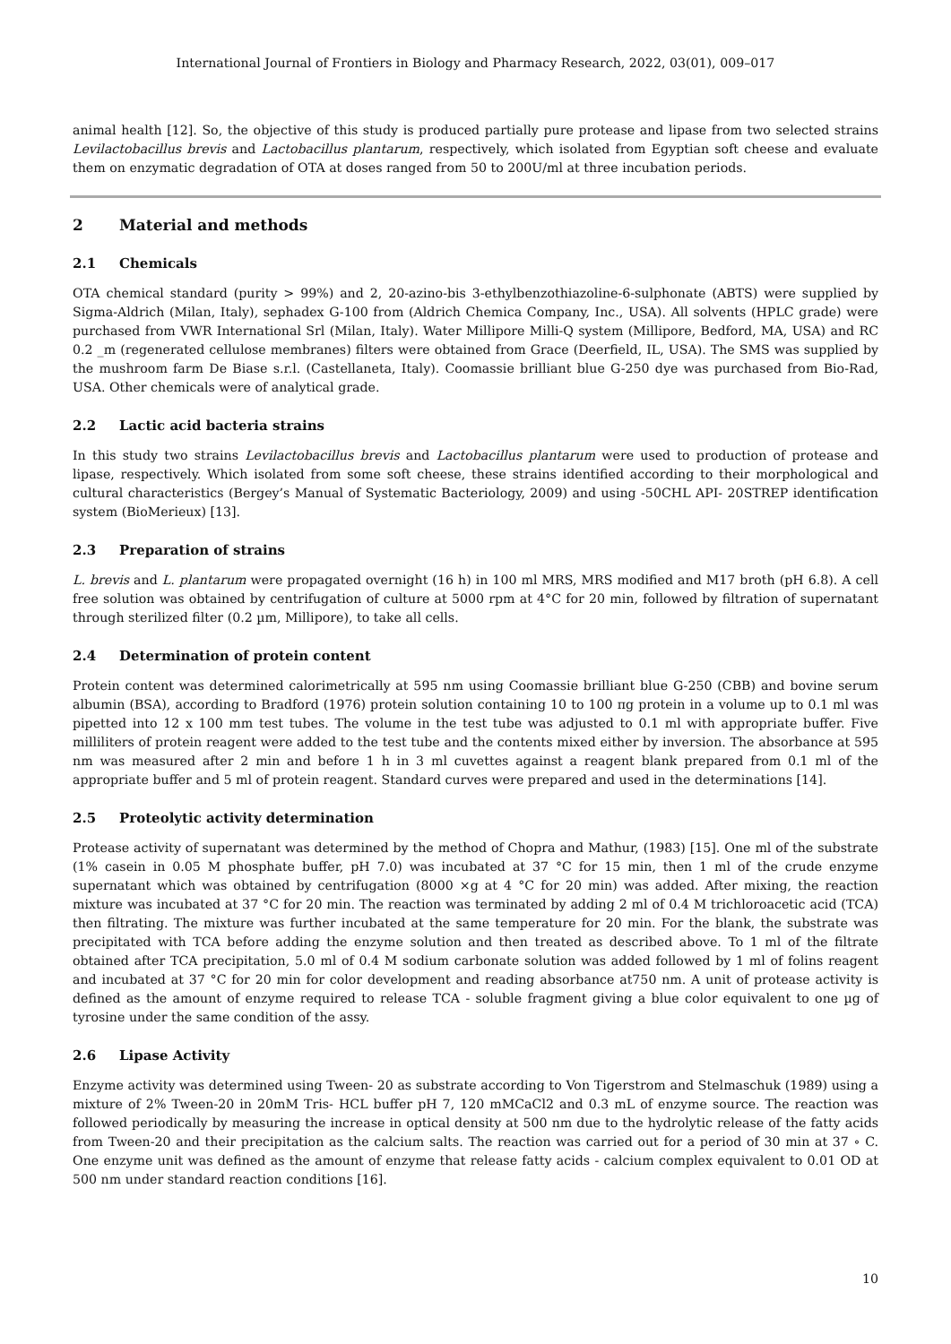International Journal of Frontiers in Biology and Pharmacy Research, 2022, 03(01), 009–017
animal health [12]. So, the objective of this study is produced partially pure protease and lipase from two selected strains Levilactobacillus brevis and Lactobacillus plantarum, respectively, which isolated from Egyptian soft cheese and evaluate them on enzymatic degradation of OTA at doses ranged from 50 to 200U/ml at three incubation periods.
2 Material and methods
2.1 Chemicals
OTA chemical standard (purity > 99%) and 2, 20-azino-bis 3-ethylbenzothiazoline-6-sulphonate (ABTS) were supplied by Sigma-Aldrich (Milan, Italy), sephadex G-100 from (Aldrich Chemica Company, Inc., USA). All solvents (HPLC grade) were purchased from VWR International Srl (Milan, Italy). Water Millipore Milli-Q system (Millipore, Bedford, MA, USA) and RC 0.2 _m (regenerated cellulose membranes) filters were obtained from Grace (Deerfield, IL, USA). The SMS was supplied by the mushroom farm De Biase s.r.l. (Castellaneta, Italy). Coomassie brilliant blue G-250 dye was purchased from Bio-Rad, USA. Other chemicals were of analytical grade.
2.2 Lactic acid bacteria strains
In this study two strains Levilactobacillus brevis and Lactobacillus plantarum were used to production of protease and lipase, respectively. Which isolated from some soft cheese, these strains identified according to their morphological and cultural characteristics (Bergey’s Manual of Systematic Bacteriology, 2009) and using -50CHL API- 20STREP identification system (BioMerieux) [13].
2.3 Preparation of strains
L. brevis and L. plantarum were propagated overnight (16 h) in 100 ml MRS, MRS modified and M17 broth (pH 6.8). A cell free solution was obtained by centrifugation of culture at 5000 rpm at 4°C for 20 min, followed by filtration of supernatant through sterilized filter (0.2 µm, Millipore), to take all cells.
2.4 Determination of protein content
Protein content was determined calorimetrically at 595 nm using Coomassie brilliant blue G-250 (CBB) and bovine serum albumin (BSA), according to Bradford (1976) protein solution containing 10 to 100 πg protein in a volume up to 0.1 ml was pipetted into 12 x 100 mm test tubes. The volume in the test tube was adjusted to 0.1 ml with appropriate buffer. Five milliliters of protein reagent were added to the test tube and the contents mixed either by inversion. The absorbance at 595 nm was measured after 2 min and before 1 h in 3 ml cuvettes against a reagent blank prepared from 0.1 ml of the appropriate buffer and 5 ml of protein reagent. Standard curves were prepared and used in the determinations [14].
2.5 Proteolytic activity determination
Protease activity of supernatant was determined by the method of Chopra and Mathur, (1983) [15]. One ml of the substrate (1% casein in 0.05 M phosphate buffer, pH 7.0) was incubated at 37 °C for 15 min, then 1 ml of the crude enzyme supernatant which was obtained by centrifugation (8000 ×g at 4 °C for 20 min) was added. After mixing, the reaction mixture was incubated at 37 °C for 20 min. The reaction was terminated by adding 2 ml of 0.4 M trichloroacetic acid (TCA) then filtrating. The mixture was further incubated at the same temperature for 20 min. For the blank, the substrate was precipitated with TCA before adding the enzyme solution and then treated as described above. To 1 ml of the filtrate obtained after TCA precipitation, 5.0 ml of 0.4 M sodium carbonate solution was added followed by 1 ml of folins reagent and incubated at 37 °C for 20 min for color development and reading absorbance at750 nm. A unit of protease activity is defined as the amount of enzyme required to release TCA - soluble fragment giving a blue color equivalent to one µg of tyrosine under the same condition of the assy.
2.6 Lipase Activity
Enzyme activity was determined using Tween- 20 as substrate according to Von Tigerstrom and Stelmaschuk (1989) using a mixture of 2% Tween-20 in 20mM Tris- HCL buffer pH 7, 120 mMCaCl2 and 0.3 mL of enzyme source. The reaction was followed periodically by measuring the increase in optical density at 500 nm due to the hydrolytic release of the fatty acids from Tween-20 and their precipitation as the calcium salts. The reaction was carried out for a period of 30 min at 37 ∘ C. One enzyme unit was defined as the amount of enzyme that release fatty acids - calcium complex equivalent to 0.01 OD at 500 nm under standard reaction conditions [16].
10